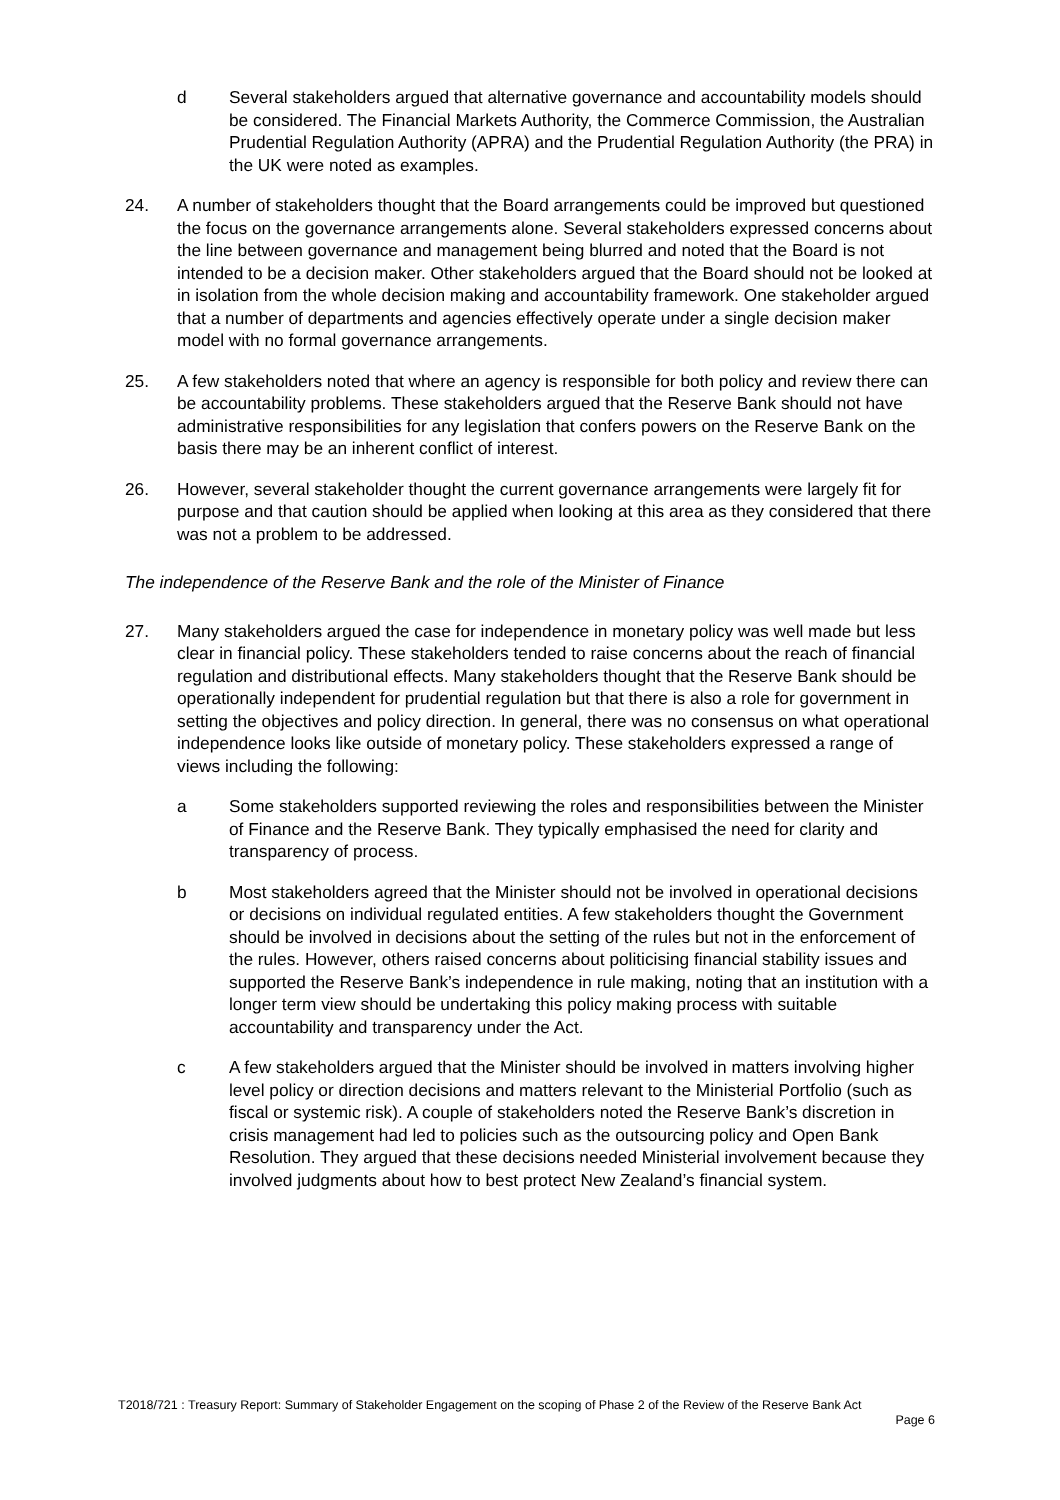d Several stakeholders argued that alternative governance and accountability models should be considered. The Financial Markets Authority, the Commerce Commission, the Australian Prudential Regulation Authority (APRA) and the Prudential Regulation Authority (the PRA) in the UK were noted as examples.
24. A number of stakeholders thought that the Board arrangements could be improved but questioned the focus on the governance arrangements alone. Several stakeholders expressed concerns about the line between governance and management being blurred and noted that the Board is not intended to be a decision maker. Other stakeholders argued that the Board should not be looked at in isolation from the whole decision making and accountability framework. One stakeholder argued that a number of departments and agencies effectively operate under a single decision maker model with no formal governance arrangements.
25. A few stakeholders noted that where an agency is responsible for both policy and review there can be accountability problems. These stakeholders argued that the Reserve Bank should not have administrative responsibilities for any legislation that confers powers on the Reserve Bank on the basis there may be an inherent conflict of interest.
26. However, several stakeholder thought the current governance arrangements were largely fit for purpose and that caution should be applied when looking at this area as they considered that there was not a problem to be addressed.
The independence of the Reserve Bank and the role of the Minister of Finance
27. Many stakeholders argued the case for independence in monetary policy was well made but less clear in financial policy. These stakeholders tended to raise concerns about the reach of financial regulation and distributional effects. Many stakeholders thought that the Reserve Bank should be operationally independent for prudential regulation but that there is also a role for government in setting the objectives and policy direction. In general, there was no consensus on what operational independence looks like outside of monetary policy. These stakeholders expressed a range of views including the following:
a Some stakeholders supported reviewing the roles and responsibilities between the Minister of Finance and the Reserve Bank. They typically emphasised the need for clarity and transparency of process.
b Most stakeholders agreed that the Minister should not be involved in operational decisions or decisions on individual regulated entities. A few stakeholders thought the Government should be involved in decisions about the setting of the rules but not in the enforcement of the rules. However, others raised concerns about politicising financial stability issues and supported the Reserve Bank’s independence in rule making, noting that an institution with a longer term view should be undertaking this policy making process with suitable accountability and transparency under the Act.
c A few stakeholders argued that the Minister should be involved in matters involving higher level policy or direction decisions and matters relevant to the Ministerial Portfolio (such as fiscal or systemic risk). A couple of stakeholders noted the Reserve Bank’s discretion in crisis management had led to policies such as the outsourcing policy and Open Bank Resolution. They argued that these decisions needed Ministerial involvement because they involved judgments about how to best protect New Zealand’s financial system.
T2018/721 : Treasury Report: Summary of Stakeholder Engagement on the scoping of Phase 2 of the Review of the Reserve Bank Act
Page 6